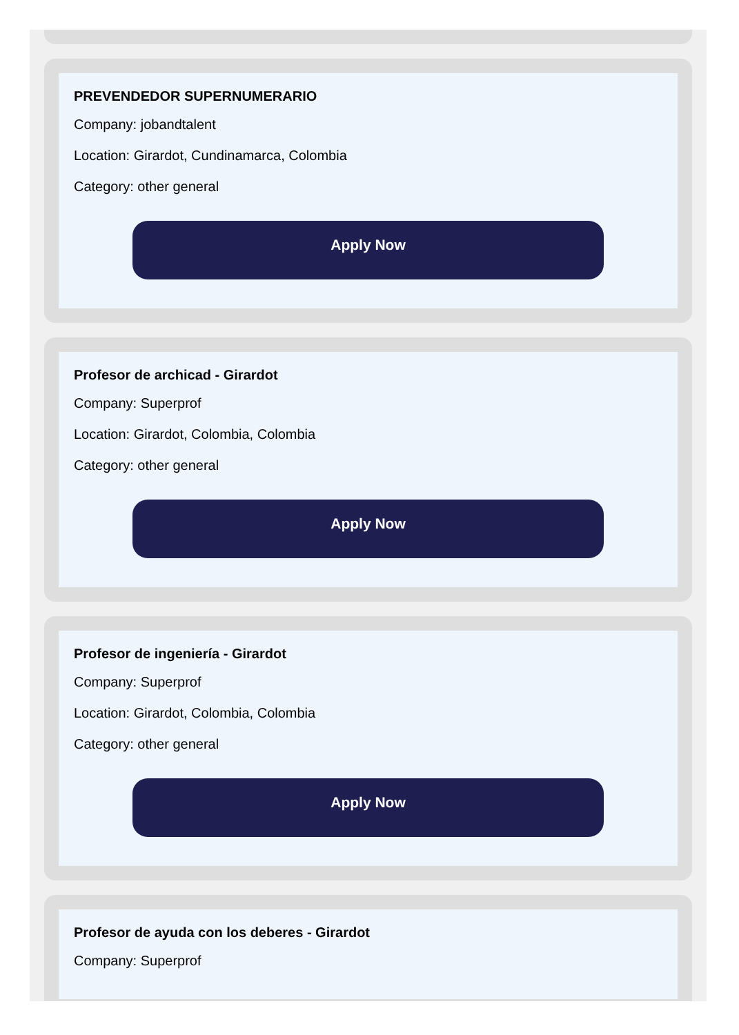PREVENDEDOR SUPERNUMERARIO
Company: jobandtalent
Location: Girardot, Cundinamarca, Colombia
Category: other general
Apply Now
Profesor de archicad - Girardot
Company: Superprof
Location: Girardot, Colombia, Colombia
Category: other general
Apply Now
Profesor de ingeniería - Girardot
Company: Superprof
Location: Girardot, Colombia, Colombia
Category: other general
Apply Now
Profesor de ayuda con los deberes - Girardot
Company: Superprof